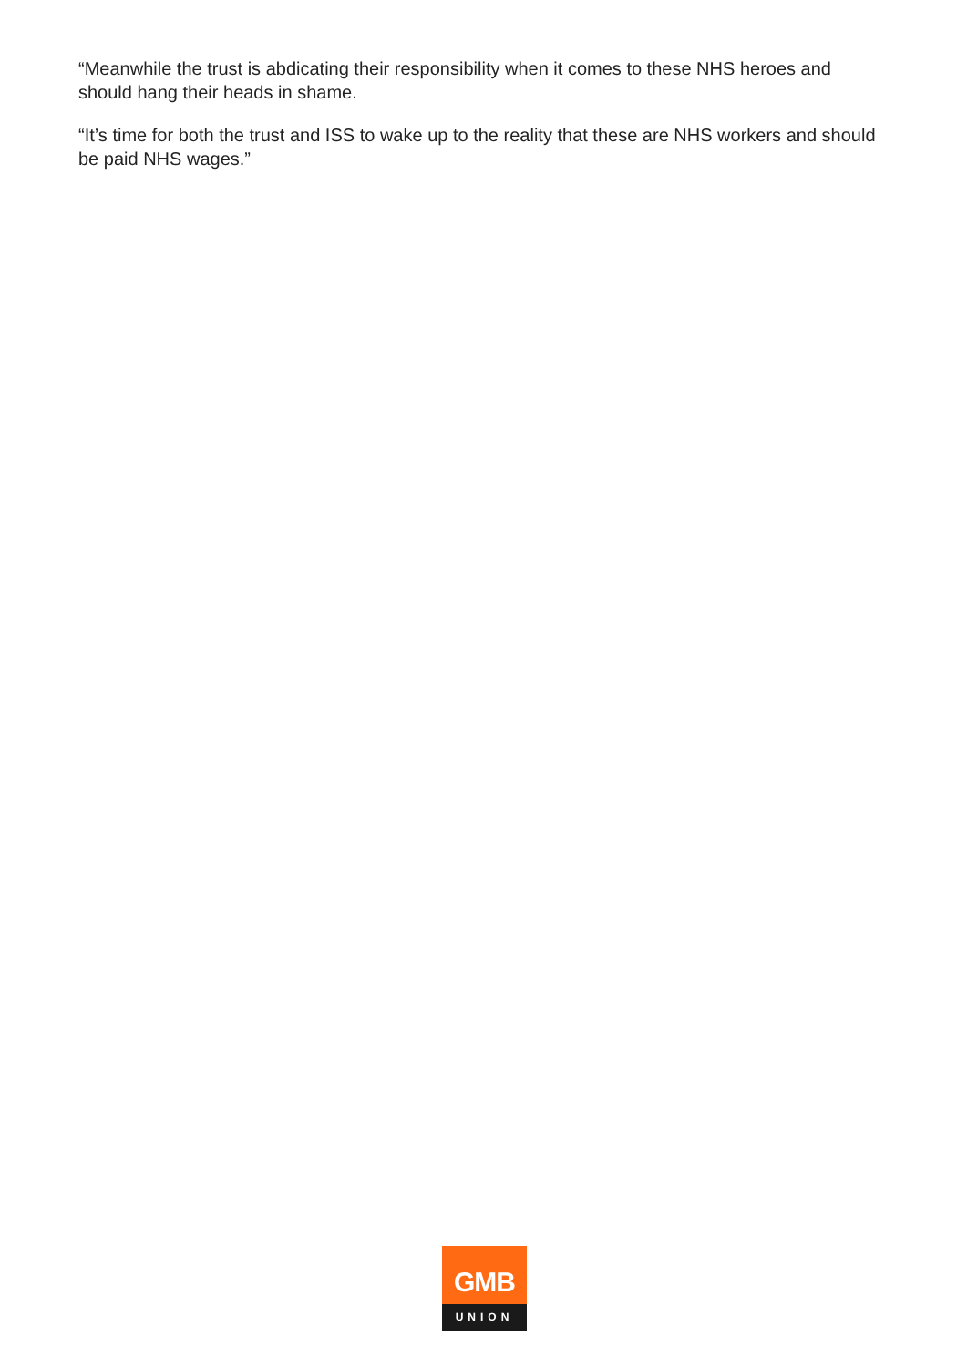“Meanwhile the trust is abdicating their responsibility when it comes to these NHS heroes and should hang their heads in shame.
“It’s time for both the trust and ISS to wake up to the reality that these are NHS workers and should be paid NHS wages.”
GMB
UNION